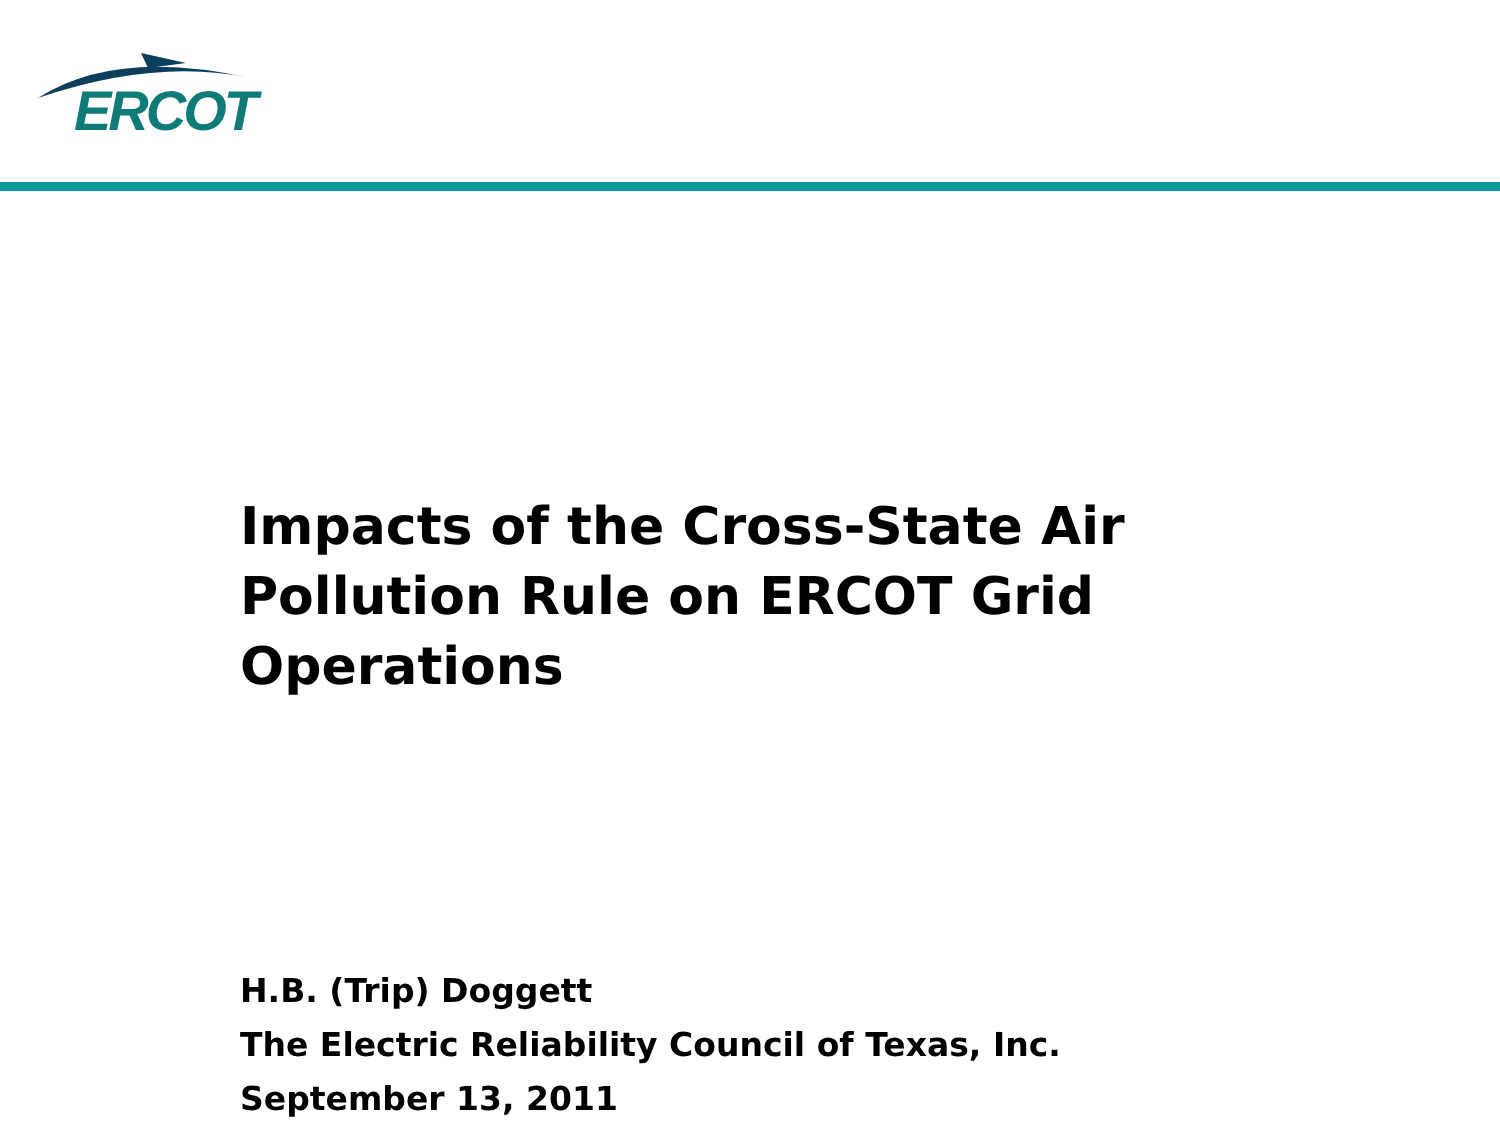ERCOT
Impacts of the Cross-State Air Pollution Rule on ERCOT Grid Operations
H.B. (Trip) Doggett
The Electric Reliability Council of Texas, Inc.
September 13, 2011